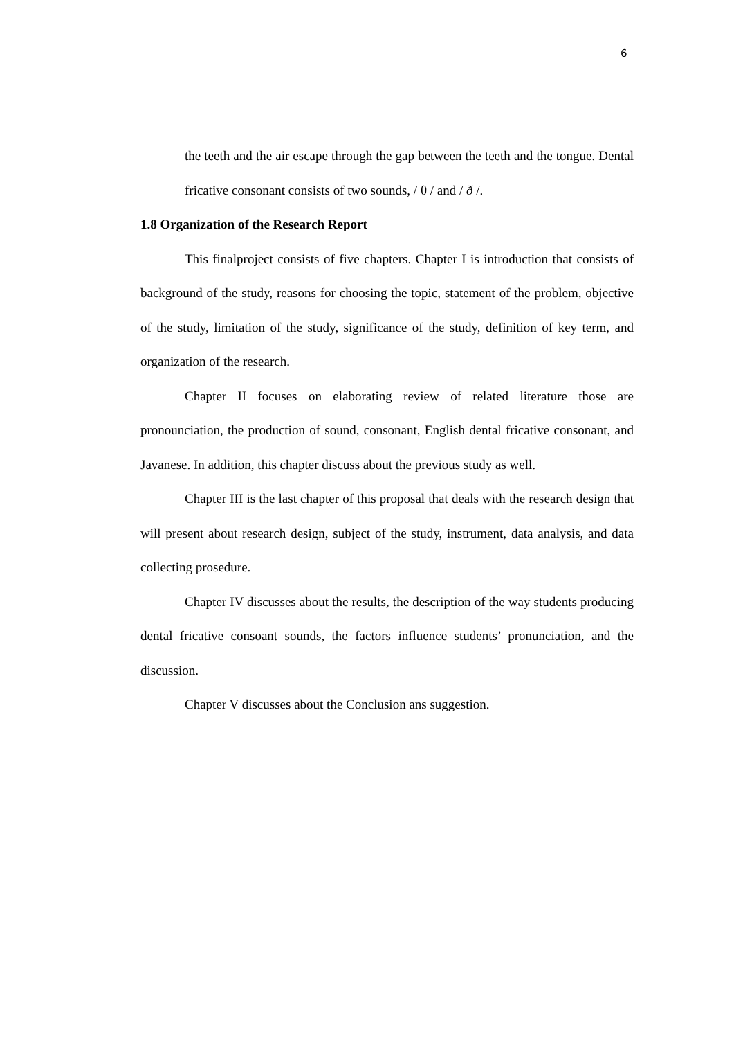6
the teeth and the air escape through the gap between the teeth and the tongue. Dental fricative consonant consists of two sounds, / θ / and / ð /.
1.8 Organization of the Research Report
This finalproject consists of five chapters. Chapter I is introduction that consists of background of the study, reasons for choosing the topic, statement of the problem, objective of the study, limitation of the study, significance of the study, definition of key term, and organization of the research.
Chapter II focuses on elaborating review of related literature those are pronounciation, the production of sound, consonant, English dental fricative consonant, and Javanese. In addition, this chapter discuss about the previous study as well.
Chapter III is the last chapter of this proposal that deals with the research design that will present about research design, subject of the study, instrument, data analysis, and data collecting prosedure.
Chapter IV discusses about the results, the description of the way students producing dental fricative consoant sounds, the factors influence students’ pronunciation, and the discussion.
Chapter V discusses about the Conclusion ans suggestion.